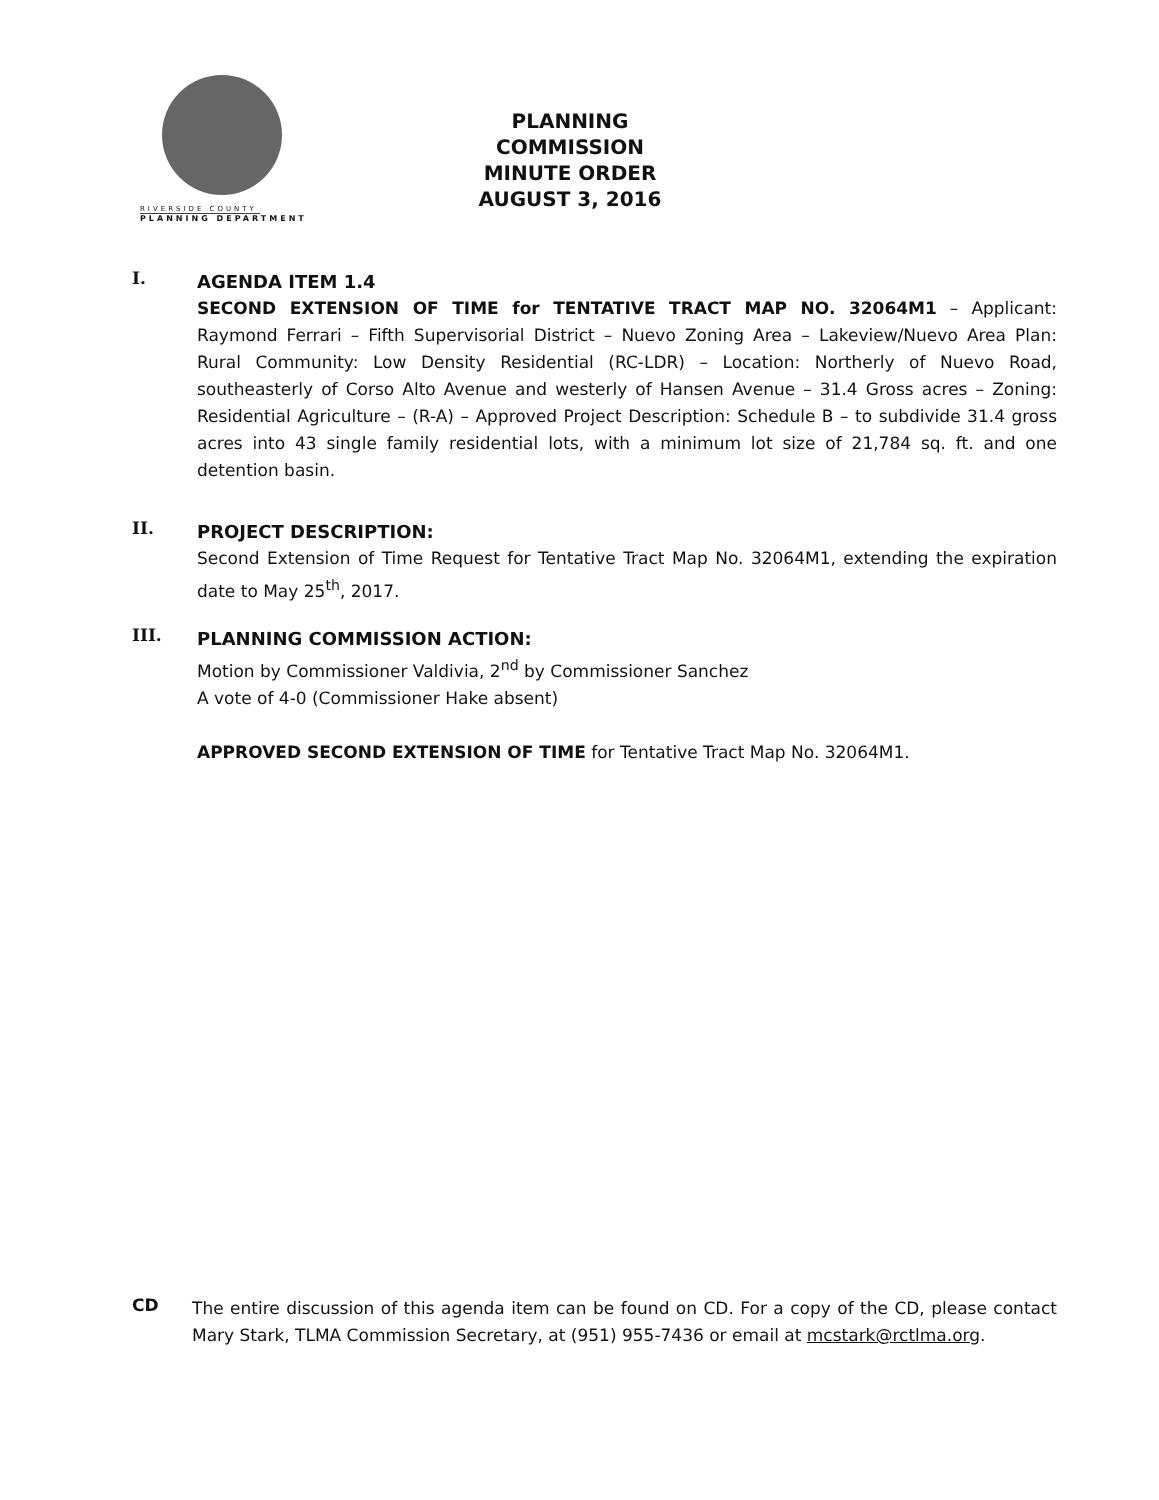RIVERSIDE COUNTY
PLANNING DEPARTMENT
PLANNING COMMISSION
MINUTE ORDER
AUGUST 3, 2016
I.
AGENDA ITEM 1.4
SECOND EXTENSION OF TIME for TENTATIVE TRACT MAP NO. 32064M1 – Applicant: Raymond Ferrari – Fifth Supervisorial District – Nuevo Zoning Area – Lakeview/Nuevo Area Plan: Rural Community: Low Density Residential (RC-LDR) – Location: Northerly of Nuevo Road, southeasterly of Corso Alto Avenue and westerly of Hansen Avenue – 31.4 Gross acres – Zoning: Residential Agriculture – (R-A) – Approved Project Description: Schedule B – to subdivide 31.4 gross acres into 43 single family residential lots, with a minimum lot size of 21,784 sq. ft. and one detention basin.
II.
PROJECT DESCRIPTION:
Second Extension of Time Request for Tentative Tract Map No. 32064M1, extending the expiration date to May 25<sup>th</sup>, 2017.
III.
PLANNING COMMISSION ACTION:
Motion by Commissioner Valdivia, 2<sup>nd</sup> by Commissioner Sanchez
A vote of 4-0 (Commissioner Hake absent)
APPROVED SECOND EXTENSION OF TIME for Tentative Tract Map No. 32064M1.
CD
The entire discussion of this agenda item can be found on CD. For a copy of the CD, please contact Mary Stark, TLMA Commission Secretary, at (951) 955-7436 or email at mcstark@rctlma.org.